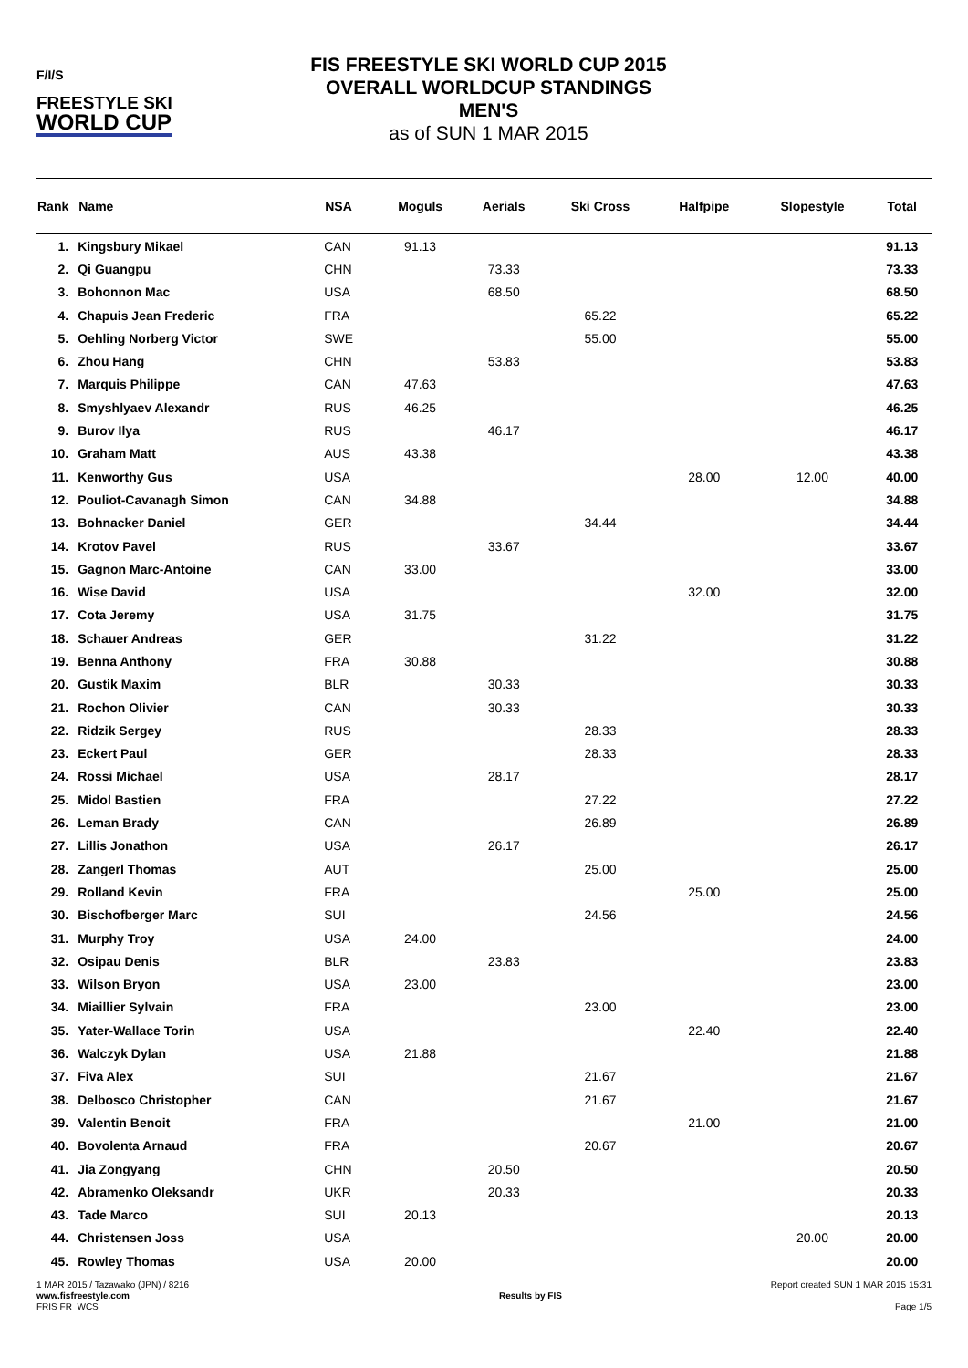F/I/S
FREESTYLE SKI
WORLD CUP
FIS FREESTYLE SKI WORLD CUP 2015
OVERALL WORLDCUP STANDINGS
MEN'S
as of SUN 1 MAR 2015
| Rank | Name | NSA | Moguls | Aerials | Ski Cross | Halfpipe | Slopestyle | Total |
| --- | --- | --- | --- | --- | --- | --- | --- | --- |
| 1. | Kingsbury Mikael | CAN | 91.13 | | | | | 91.13 |
| 2. | Qi Guangpu | CHN | | 73.33 | | | | 73.33 |
| 3. | Bohonnon Mac | USA | | 68.50 | | | | 68.50 |
| 4. | Chapuis Jean Frederic | FRA | | | 65.22 | | | 65.22 |
| 5. | Oehling Norberg Victor | SWE | | | 55.00 | | | 55.00 |
| 6. | Zhou Hang | CHN | | 53.83 | | | | 53.83 |
| 7. | Marquis Philippe | CAN | 47.63 | | | | | 47.63 |
| 8. | Smyshlyaev Alexandr | RUS | 46.25 | | | | | 46.25 |
| 9. | Burov Ilya | RUS | | 46.17 | | | | 46.17 |
| 10. | Graham Matt | AUS | 43.38 | | | | | 43.38 |
| 11. | Kenworthy Gus | USA | | | | 28.00 | 12.00 | 40.00 |
| 12. | Pouliot-Cavanagh Simon | CAN | 34.88 | | | | | 34.88 |
| 13. | Bohnacker Daniel | GER | | | 34.44 | | | 34.44 |
| 14. | Krotov Pavel | RUS | | 33.67 | | | | 33.67 |
| 15. | Gagnon Marc-Antoine | CAN | 33.00 | | | | | 33.00 |
| 16. | Wise David | USA | | | | 32.00 | | 32.00 |
| 17. | Cota Jeremy | USA | 31.75 | | | | | 31.75 |
| 18. | Schauer Andreas | GER | | | 31.22 | | | 31.22 |
| 19. | Benna Anthony | FRA | 30.88 | | | | | 30.88 |
| 20. | Gustik Maxim | BLR | | 30.33 | | | | 30.33 |
| 21. | Rochon Olivier | CAN | | 30.33 | | | | 30.33 |
| 22. | Ridzik Sergey | RUS | | | 28.33 | | | 28.33 |
| 23. | Eckert Paul | GER | | | 28.33 | | | 28.33 |
| 24. | Rossi Michael | USA | | 28.17 | | | | 28.17 |
| 25. | Midol Bastien | FRA | | | 27.22 | | | 27.22 |
| 26. | Leman Brady | CAN | | | 26.89 | | | 26.89 |
| 27. | Lillis Jonathon | USA | | 26.17 | | | | 26.17 |
| 28. | Zangerl Thomas | AUT | | | 25.00 | | | 25.00 |
| 29. | Rolland Kevin | FRA | | | | 25.00 | | 25.00 |
| 30. | Bischofberger Marc | SUI | | | 24.56 | | | 24.56 |
| 31. | Murphy Troy | USA | 24.00 | | | | | 24.00 |
| 32. | Osipau Denis | BLR | | 23.83 | | | | 23.83 |
| 33. | Wilson Bryon | USA | 23.00 | | | | | 23.00 |
| 34. | Miaillier Sylvain | FRA | | | 23.00 | | | 23.00 |
| 35. | Yater-Wallace Torin | USA | | | | 22.40 | | 22.40 |
| 36. | Walczyk Dylan | USA | 21.88 | | | | | 21.88 |
| 37. | Fiva Alex | SUI | | | 21.67 | | | 21.67 |
| 38. | Delbosco Christopher | CAN | | | 21.67 | | | 21.67 |
| 39. | Valentin Benoit | FRA | | | | 21.00 | | 21.00 |
| 40. | Bovolenta Arnaud | FRA | | | 20.67 | | | 20.67 |
| 41. | Jia Zongyang | CHN | | 20.50 | | | | 20.50 |
| 42. | Abramenko Oleksandr | UKR | | 20.33 | | | | 20.33 |
| 43. | Tade Marco | SUI | 20.13 | | | | | 20.13 |
| 44. | Christensen Joss | USA | | | | | 20.00 | 20.00 |
| 45. | Rowley Thomas | USA | 20.00 | | | | | 20.00 |
1 MAR 2015 / Tazawako (JPN) / 8216 Report created SUN 1 MAR 2015 15:31
www.fisfreestyle.com Results by FIS
FRIS FR_WCS Page 1/5